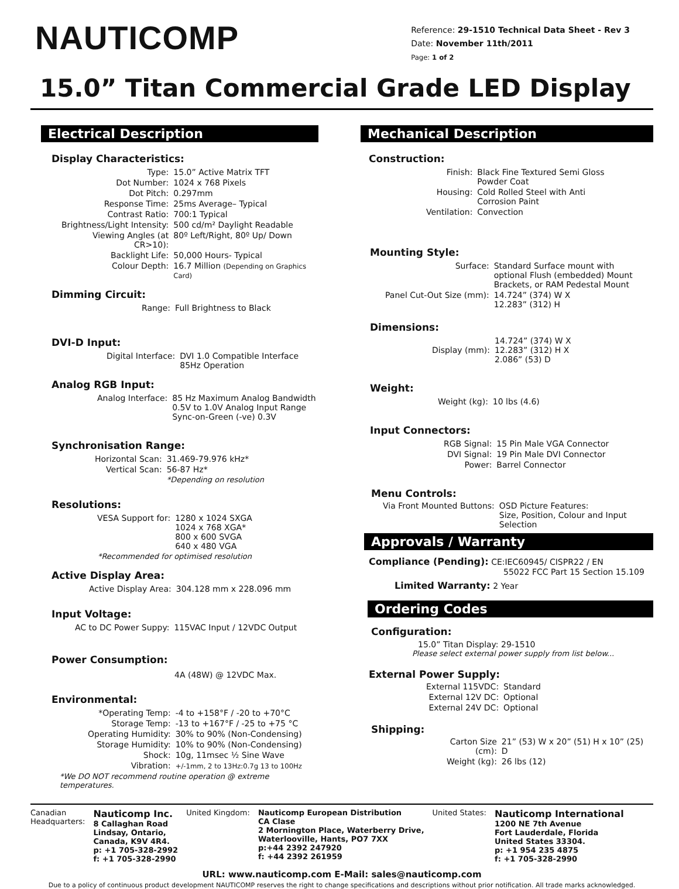NAUTICOMP
Reference: 29-1510 Technical Data Sheet - Rev 3
Date: November 11th/2011
Page: 1 of 2
15.0” Titan Commercial Grade LED Display
Electrical Description
Display Characteristics:
| Type: | 15.0” Active Matrix TFT |
| Dot Number: | 1024 x 768 Pixels |
| Dot Pitch: | 0.297mm |
| Response Time: | 25ms Average– Typical |
| Contrast Ratio: | 700:1 Typical |
| Brightness/Light Intensity: | 500 cd/m² Daylight Readable |
| Viewing Angles (at CR>10): | 80º Left/Right, 80º Up/ Down |
| Backlight Life: | 50,000 Hours- Typical |
| Colour Depth: | 16.7 Million (Depending on Graphics Card) |
Dimming Circuit:
| Range: | Full Brightness to Black |
DVI-D Input:
| Digital Interface: | DVI 1.0 Compatible Interface 85Hz Operation |
Analog RGB Input:
| Analog Interface: | 85 Hz Maximum Analog Bandwidth 0.5V to 1.0V Analog Input Range Sync-on-Green (-ve) 0.3V |
Synchronisation Range:
| Horizontal Scan: | 31.469-79.976 kHz* |
| Vertical Scan: | 56-87 Hz* |
| | *Depending on resolution |
Resolutions:
| VESA Support for: | 1280 x 1024 SXGA 1024 x 768 XGA* 800 x 600 SVGA 640 x 480 VGA |
| *Recommended for optimised resolution | |
Active Display Area:
| Active Display Area: | 304.128 mm x 228.096 mm |
Input Voltage:
| AC to DC Power Suppy: | 115VAC Input / 12VDC Output |
Power Consumption:
4A (48W) @ 12VDC Max.
Environmental:
| *Operating Temp: | -4 to +158°F / -20 to +70°C |
| Storage Temp: | -13 to +167°F / -25 to +75 °C |
| Operating Humidity: | 30% to 90% (Non-Condensing) |
| Storage Humidity: | 10% to 90% (Non-Condensing) |
| Shock: | 10g, 11msec ½ Sine Wave |
| Vibration: | +/-1mm, 2 to 13Hz:0.7g 13 to 100Hz |
*We DO NOT recommend routine operation @ extreme temperatures.
Mechanical Description
Construction:
| Finish: | Black Fine Textured Semi Gloss Powder Coat |
| Housing: | Cold Rolled Steel with Anti Corrosion Paint |
| Ventilation: | Convection |
Mounting Style:
| Surface: | Standard Surface mount with optional Flush (embedded) Mount Brackets, or RAM Pedestal Mount |
| Panel Cut-Out Size (mm): | 14.724” (374) W X 12.283” (312) H |
Dimensions:
| Display (mm): | 14.724” (374) W X 12.283” (312) H X 2.086” (53) D |
Weight:
| Weight (kg): | 10 lbs (4.6) |
Input Connectors:
| RGB Signal: | 15 Pin Male VGA Connector |
| DVI Signal: | 19 Pin Male DVI Connector |
| Power: | Barrel Connector |
Menu Controls:
| Via Front Mounted Buttons: | OSD Picture Features: Size, Position, Colour and Input Selection |
Approvals / Warranty
Compliance (Pending): CE:IEC60945/ CISPR22 / EN
55022 FCC Part 15 Section 15.109
Limited Warranty: 2 Year
Ordering Codes
Configuration:
15.0” Titan Display: 29-1510
Please select external power supply from list below...
External Power Supply:
| External 115VDC: | Standard |
| External 12V DC: | Optional |
| External 24V DC: | Optional |
Shipping:
| Carton Size (cm): | 21” (53) W x 20” (51) H x 10” (25) D |
| Weight (kg): | 26 lbs (12) |
Canadian
Headquarters:
Nauticomp Inc.
8 Callaghan Road
Lindsay, Ontario,
Canada, K9V 4R4.
p: +1 705-328-2992
f: +1 705-328-2990
United Kingdom: Nauticomp European Distribution
CA Clase
2 Mornington Place, Waterberry Drive,
Waterlooville, Hants, PO7 7XX
p:+44 2392 247920
f: +44 2392 261959
United States:
Nauticomp International
1200 NE 7th Avenue
Fort Lauderdale, Florida
United States 33304.
p: +1 954 235 4875
f: +1 705-328-2990
URL: www.nauticomp.com E-Mail: sales@nauticomp.com
Due to a policy of continuous product development NAUTICOMP reserves the right to change specifications and descriptions without prior notification. All trade marks acknowledged.